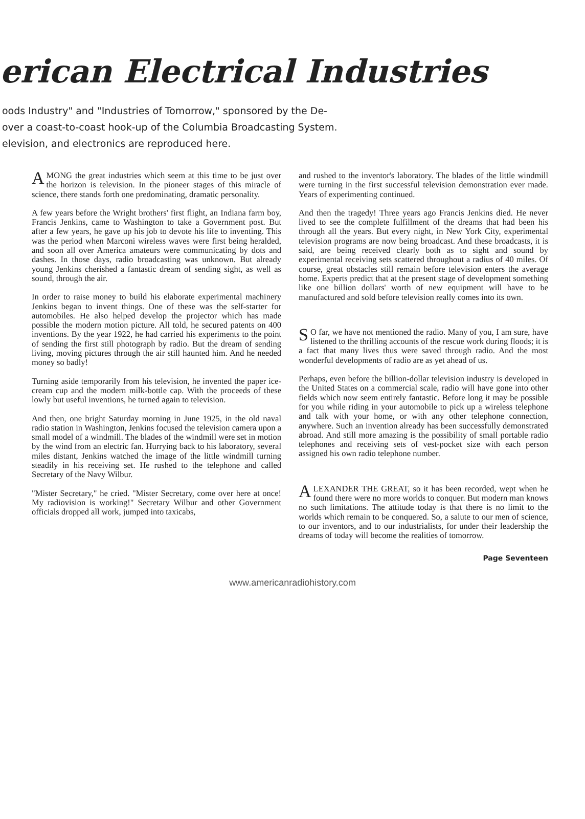erican Electrical Industries
oods Industry" and "Industries of Tomorrow," sponsored by the De-
over a coast-to-coast hook-up of the Columbia Broadcasting System.
elevision, and electronics are reproduced here.
AMONG the great industries which seem at this time to be just over the horizon is television. In the pioneer stages of this miracle of science, there stands forth one predominating, dramatic personality.
A few years before the Wright brothers' first flight, an Indiana farm boy, Francis Jenkins, came to Washington to take a Government post. But after a few years, he gave up his job to devote his life to inventing. This was the period when Marconi wireless waves were first being heralded, and soon all over America amateurs were communicating by dots and dashes. In those days, radio broadcasting was unknown. But already young Jenkins cherished a fantastic dream of sending sight, as well as sound, through the air.
In order to raise money to build his elaborate experimental machinery Jenkins began to invent things. One of these was the self-starter for automobiles. He also helped develop the projector which has made possible the modern motion picture. All told, he secured patents on 400 inventions. By the year 1922, he had carried his experiments to the point of sending the first still photograph by radio. But the dream of sending living, moving pictures through the air still haunted him. And he needed money so badly!
Turning aside temporarily from his television, he invented the paper ice-cream cup and the modern milk-bottle cap. With the proceeds of these lowly but useful inventions, he turned again to television.
And then, one bright Saturday morning in June 1925, in the old naval radio station in Washington, Jenkins focused the television camera upon a small model of a windmill. The blades of the windmill were set in motion by the wind from an electric fan. Hurrying back to his laboratory, several miles distant, Jenkins watched the image of the little windmill turning steadily in his receiving set. He rushed to the telephone and called Secretary of the Navy Wilbur.
"Mister Secretary," he cried. "Mister Secretary, come over here at once! My radiovision is working!" Secretary Wilbur and other Government officials dropped all work, jumped into taxicabs,
and rushed to the inventor's laboratory. The blades of the little windmill were turning in the first successful television demonstration ever made. Years of experimenting continued.
And then the tragedy! Three years ago Francis Jenkins died. He never lived to see the complete fulfillment of the dreams that had been his through all the years. But every night, in New York City, experimental television programs are now being broadcast. And these broadcasts, it is said, are being received clearly both as to sight and sound by experimental receiving sets scattered throughout a radius of 40 miles. Of course, great obstacles still remain before television enters the average home. Experts predict that at the present stage of development something like one billion dollars' worth of new equipment will have to be manufactured and sold before television really comes into its own.
SO far, we have not mentioned the radio. Many of you, I am sure, have listened to the thrilling accounts of the rescue work during floods; it is a fact that many lives thus were saved through radio. And the most wonderful developments of radio are as yet ahead of us.
Perhaps, even before the billion-dollar television industry is developed in the United States on a commercial scale, radio will have gone into other fields which now seem entirely fantastic. Before long it may be possible for you while riding in your automobile to pick up a wireless telephone and talk with your home, or with any other telephone connection, anywhere. Such an invention already has been successfully demonstrated abroad. And still more amazing is the possibility of small portable radio telephones and receiving sets of vest-pocket size with each person assigned his own radio telephone number.
ALEXANDER THE GREAT, so it has been recorded, wept when he found there were no more worlds to conquer. But modern man knows no such limitations. The attitude today is that there is no limit to the worlds which remain to be conquered. So, a salute to our men of science, to our inventors, and to our industrialists, for under their leadership the dreams of today will become the realities of tomorrow.
Page Seventeen
www.americanradiohistory.com